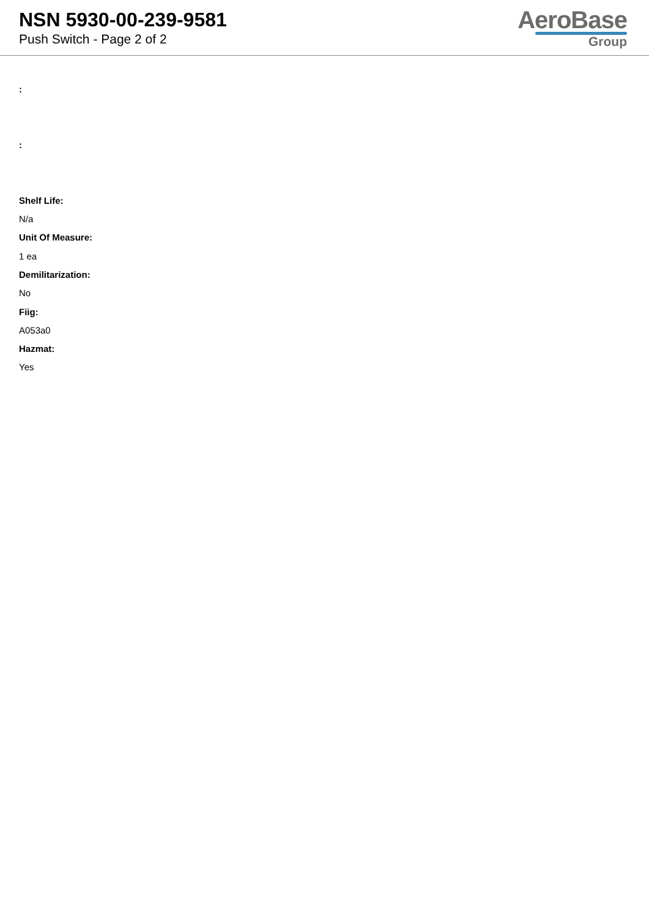NSN 5930-00-239-9581
Push Switch - Page 2 of 2
AeroBase
Group
:
:
Shelf Life:
N/a
Unit Of Measure:
1 ea
Demilitarization:
No
Fiig:
A053a0
Hazmat:
Yes